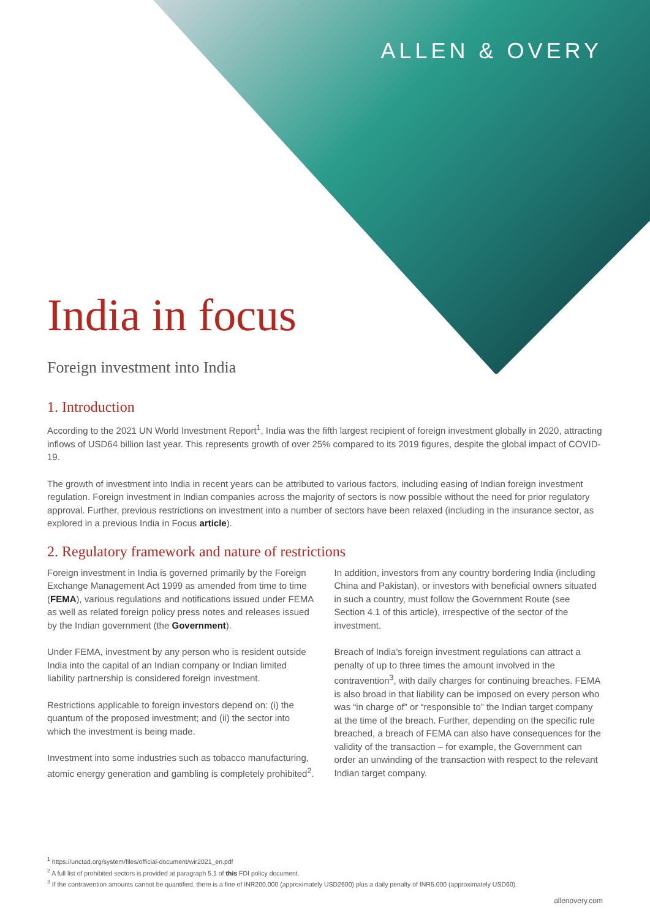ALLEN & OVERY
India in focus
Foreign investment into India
1. Introduction
According to the 2021 UN World Investment Report<sup>1</sup>, India was the fifth largest recipient of foreign investment globally in 2020, attracting inflows of USD64 billion last year. This represents growth of over 25% compared to its 2019 figures, despite the global impact of COVID-19.
The growth of investment into India in recent years can be attributed to various factors, including easing of Indian foreign investment regulation. Foreign investment in Indian companies across the majority of sectors is now possible without the need for prior regulatory approval. Further, previous restrictions on investment into a number of sectors have been relaxed (including in the insurance sector, as explored in a previous India in Focus article).
2. Regulatory framework and nature of restrictions
Foreign investment in India is governed primarily by the Foreign Exchange Management Act 1999 as amended from time to time (FEMA), various regulations and notifications issued under FEMA as well as related foreign policy press notes and releases issued by the Indian government (the Government).
Under FEMA, investment by any person who is resident outside India into the capital of an Indian company or Indian limited liability partnership is considered foreign investment.
Restrictions applicable to foreign investors depend on: (i) the quantum of the proposed investment; and (ii) the sector into which the investment is being made.
Investment into some industries such as tobacco manufacturing, atomic energy generation and gambling is completely prohibited<sup>2</sup>.
In addition, investors from any country bordering India (including China and Pakistan), or investors with beneficial owners situated in such a country, must follow the Government Route (see Section 4.1 of this article), irrespective of the sector of the investment.
Breach of India's foreign investment regulations can attract a penalty of up to three times the amount involved in the contravention<sup>3</sup>, with daily charges for continuing breaches. FEMA is also broad in that liability can be imposed on every person who was “in charge of” or “responsible to” the Indian target company at the time of the breach. Further, depending on the specific rule breached, a breach of FEMA can also have consequences for the validity of the transaction – for example, the Government can order an unwinding of the transaction with respect to the relevant Indian target company.
<sup>1</sup> https://unctad.org/system/files/official-document/wir2021_en.pdf
<sup>2</sup> A full list of prohibited sectors is provided at paragraph 5.1 of this FDI policy document.
<sup>3</sup> If the contravention amounts cannot be quantified, there is a fine of INR200,000 (approximately USD2600) plus a daily penalty of INR5,000 (approximately USD60).
allenovery.com